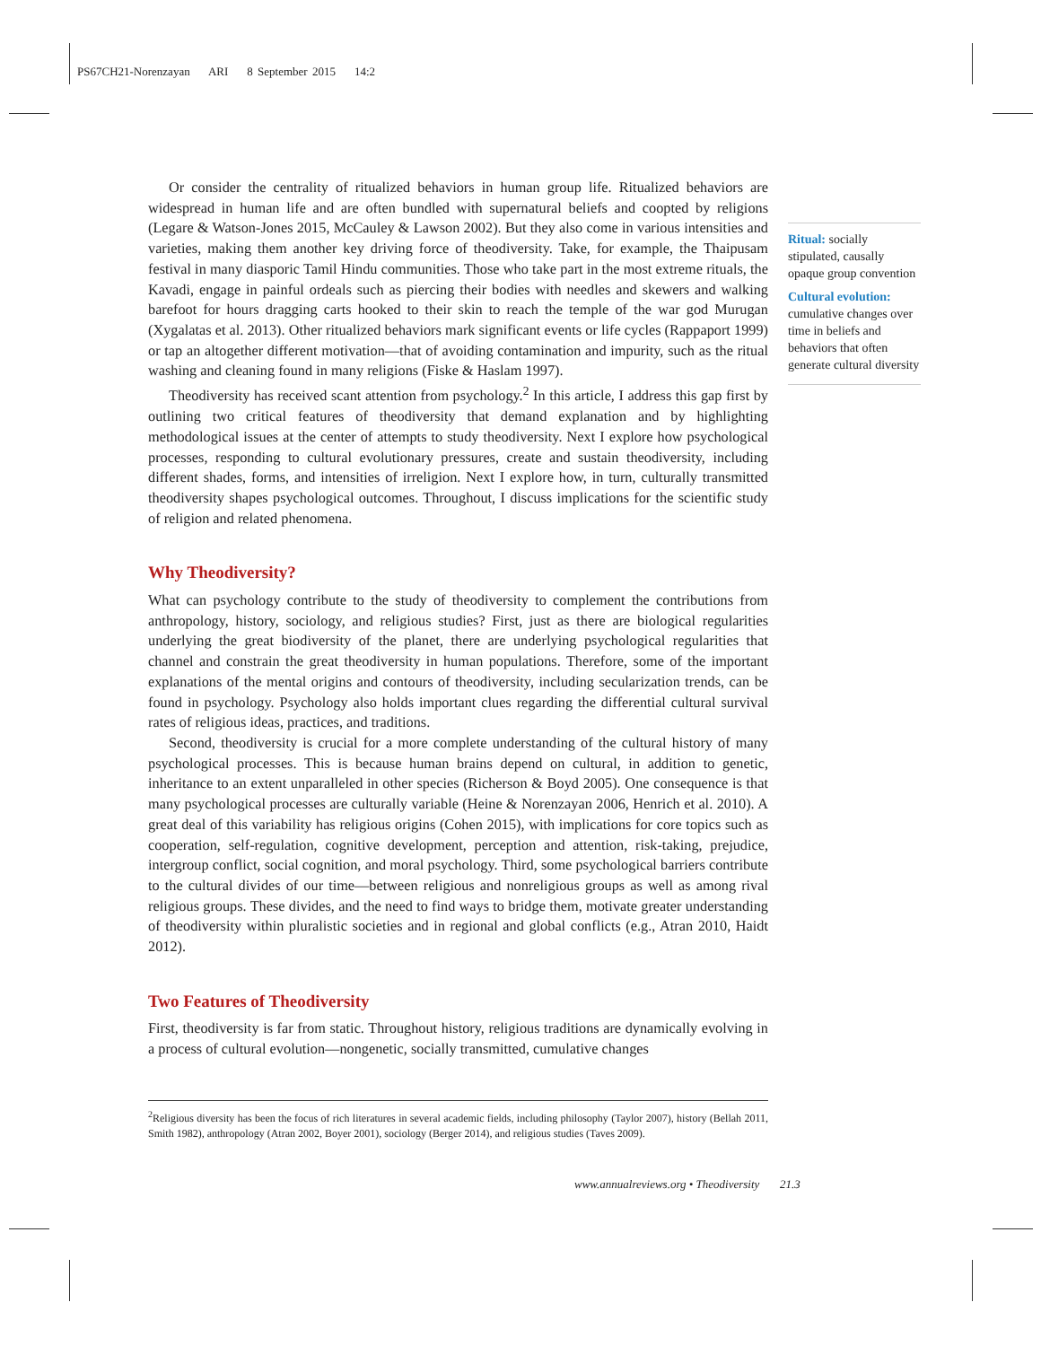PS67CH21-Norenzayan ARI 8 September 2015 14:2
Or consider the centrality of ritualized behaviors in human group life. Ritualized behaviors are widespread in human life and are often bundled with supernatural beliefs and coopted by religions (Legare & Watson-Jones 2015, McCauley & Lawson 2002). But they also come in various intensities and varieties, making them another key driving force of theodiversity. Take, for example, the Thaipusam festival in many diasporic Tamil Hindu communities. Those who take part in the most extreme rituals, the Kavadi, engage in painful ordeals such as piercing their bodies with needles and skewers and walking barefoot for hours dragging carts hooked to their skin to reach the temple of the war god Murugan (Xygalatas et al. 2013). Other ritualized behaviors mark significant events or life cycles (Rappaport 1999) or tap an altogether different motivation—that of avoiding contamination and impurity, such as the ritual washing and cleaning found in many religions (Fiske & Haslam 1997).
Theodiversity has received scant attention from psychology.<sup>2</sup> In this article, I address this gap first by outlining two critical features of theodiversity that demand explanation and by highlighting methodological issues at the center of attempts to study theodiversity. Next I explore how psychological processes, responding to cultural evolutionary pressures, create and sustain theodiversity, including different shades, forms, and intensities of irreligion. Next I explore how, in turn, culturally transmitted theodiversity shapes psychological outcomes. Throughout, I discuss implications for the scientific study of religion and related phenomena.
Why Theodiversity?
What can psychology contribute to the study of theodiversity to complement the contributions from anthropology, history, sociology, and religious studies? First, just as there are biological regularities underlying the great biodiversity of the planet, there are underlying psychological regularities that channel and constrain the great theodiversity in human populations. Therefore, some of the important explanations of the mental origins and contours of theodiversity, including secularization trends, can be found in psychology. Psychology also holds important clues regarding the differential cultural survival rates of religious ideas, practices, and traditions.
Second, theodiversity is crucial for a more complete understanding of the cultural history of many psychological processes. This is because human brains depend on cultural, in addition to genetic, inheritance to an extent unparalleled in other species (Richerson & Boyd 2005). One consequence is that many psychological processes are culturally variable (Heine & Norenzayan 2006, Henrich et al. 2010). A great deal of this variability has religious origins (Cohen 2015), with implications for core topics such as cooperation, self-regulation, cognitive development, perception and attention, risk-taking, prejudice, intergroup conflict, social cognition, and moral psychology. Third, some psychological barriers contribute to the cultural divides of our time—between religious and nonreligious groups as well as among rival religious groups. These divides, and the need to find ways to bridge them, motivate greater understanding of theodiversity within pluralistic societies and in regional and global conflicts (e.g., Atran 2010, Haidt 2012).
Two Features of Theodiversity
First, theodiversity is far from static. Throughout history, religious traditions are dynamically evolving in a process of cultural evolution—nongenetic, socially transmitted, cumulative changes
Ritual: socially stipulated, causally opaque group convention
Cultural evolution: cumulative changes over time in beliefs and behaviors that often generate cultural diversity
<sup>2</sup> Religious diversity has been the focus of rich literatures in several academic fields, including philosophy (Taylor 2007), history (Bellah 2011, Smith 1982), anthropology (Atran 2002, Boyer 2001), sociology (Berger 2014), and religious studies (Taves 2009).
www.annualreviews.org • Theodiversity 21.3